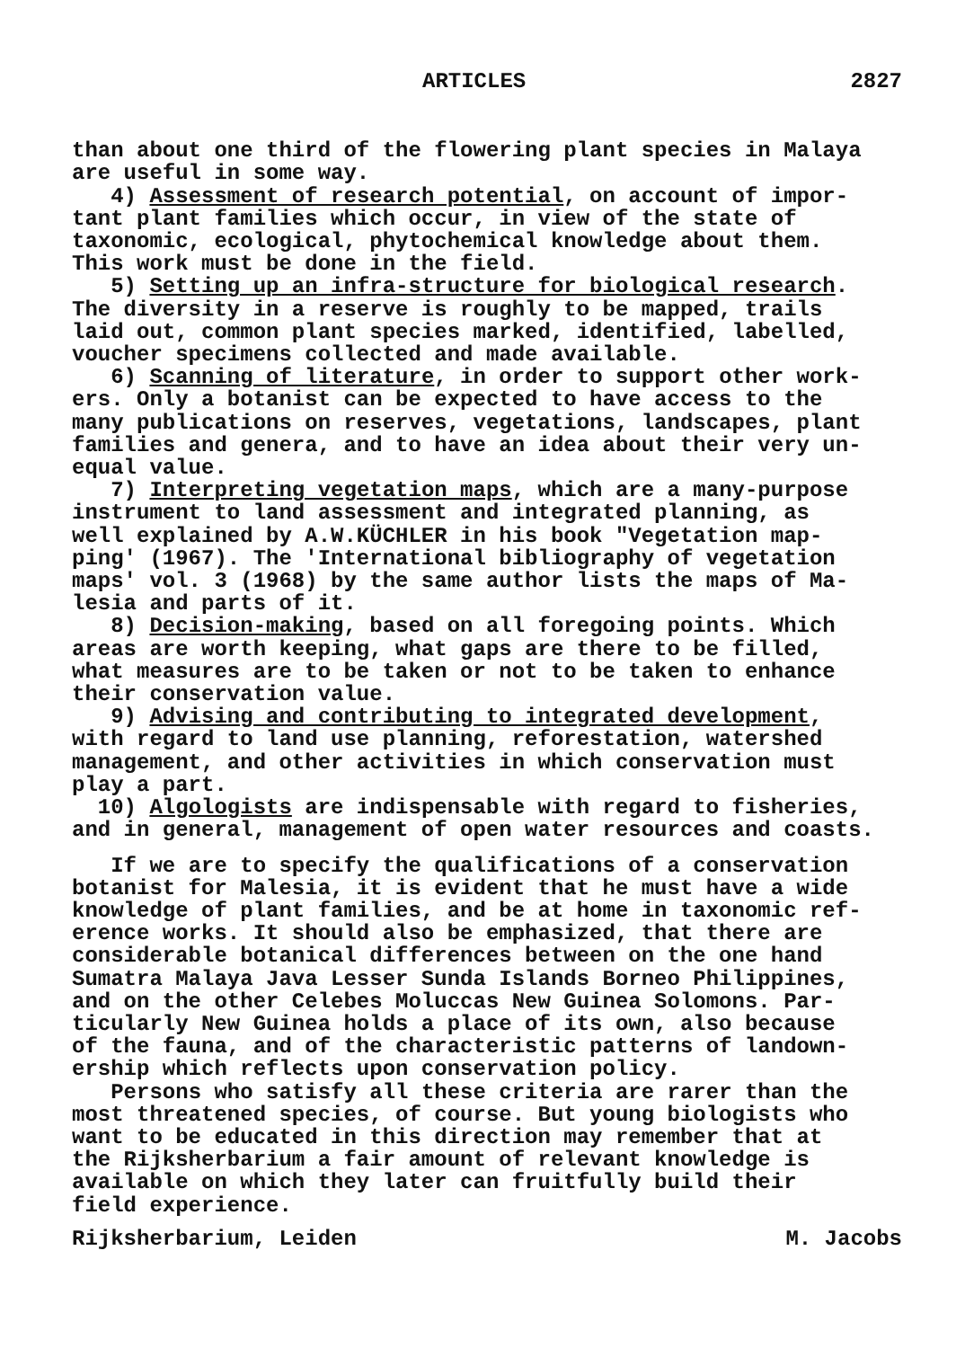ARTICLES 2827
than about one third of the flowering plant species in Malaya are useful in some way. 4) Assessment of research potential, on account of impor- tant plant families which occur, in view of the state of taxonomic, ecological, phytochemical knowledge about them. This work must be done in the field. 5) Setting up an infra-structure for biological research. The diversity in a reserve is roughly to be mapped, trails laid out, common plant species marked, identified, labelled, voucher specimens collected and made available. 6) Scanning of literature, in order to support other work- ers. Only a botanist can be expected to have access to the many publications on reserves, vegetations, landscapes, plant families and genera, and to have an idea about their very un- equal value. 7) Interpreting vegetation maps, which are a many-purpose instrument to land assessment and integrated planning, as well explained by A.W.KÜCHLER in his book "Vegetation map- ping' (1967). The 'International bibliography of vegetation maps' vol. 3 (1968) by the same author lists the maps of Ma- lesia and parts of it. 8) Decision-making, based on all foregoing points. Which areas are worth keeping, what gaps are there to be filled, what measures are to be taken or not to be taken to enhance their conservation value. 9) Advising and contributing to integrated development, with regard to land use planning, reforestation, watershed management, and other activities in which conservation must play a part. 10) Algologists are indispensable with regard to fisheries, and in general, management of open water resources and coasts.
If we are to specify the qualifications of a conservation botanist for Malesia, it is evident that he must have a wide knowledge of plant families, and be at home in taxonomic ref- erence works. It should also be emphasized, that there are considerable botanical differences between on the one hand Sumatra Malaya Java Lesser Sunda Islands Borneo Philippines, and on the other Celebes Moluccas New Guinea Solomons. Par- ticularly New Guinea holds a place of its own, also because of the fauna, and of the characteristic patterns of landown- ership which reflects upon conservation policy. Persons who satisfy all these criteria are rarer than the most threatened species, of course. But young biologists who want to be educated in this direction may remember that at the Rijksherbarium a fair amount of relevant knowledge is available on which they later can fruitfully build their field experience.
Rijksherbarium, Leiden M. Jacobs